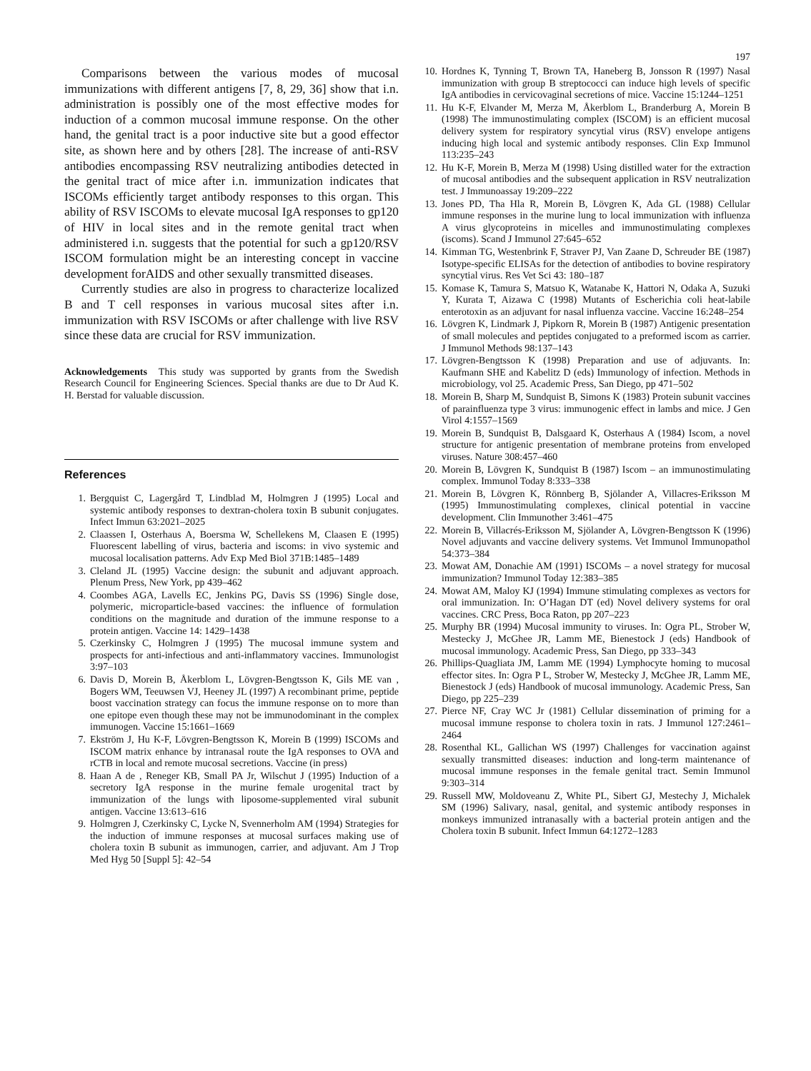197
Comparisons between the various modes of mucosal immunizations with different antigens [7, 8, 29, 36] show that i.n. administration is possibly one of the most effective modes for induction of a common mucosal immune response. On the other hand, the genital tract is a poor inductive site but a good effector site, as shown here and by others [28]. The increase of anti-RSV antibodies encompassing RSV neutralizing antibodies detected in the genital tract of mice after i.n. immunization indicates that ISCOMs efficiently target antibody responses to this organ. This ability of RSV ISCOMs to elevate mucosal IgA responses to gp120 of HIV in local sites and in the remote genital tract when administered i.n. suggests that the potential for such a gp120/RSV ISCOM formulation might be an interesting concept in vaccine development forAIDS and other sexually transmitted diseases.
Currently studies are also in progress to characterize localized B and T cell responses in various mucosal sites after i.n. immunization with RSV ISCOMs or after challenge with live RSV since these data are crucial for RSV immunization.
Acknowledgements This study was supported by grants from the Swedish Research Council for Engineering Sciences. Special thanks are due to Dr Aud K. H. Berstad for valuable discussion.
References
1. Bergquist C, Lagergård T, Lindblad M, Holmgren J (1995) Local and systemic antibody responses to dextran-cholera toxin B subunit conjugates. Infect Immun 63:2021–2025
2. Claassen I, Osterhaus A, Boersma W, Schellekens M, Claasen E (1995) Fluorescent labelling of virus, bacteria and iscoms: in vivo systemic and mucosal localisation patterns. Adv Exp Med Biol 371B:1485–1489
3. Cleland JL (1995) Vaccine design: the subunit and adjuvant approach. Plenum Press, New York, pp 439–462
4. Coombes AGA, Lavells EC, Jenkins PG, Davis SS (1996) Single dose, polymeric, microparticle-based vaccines: the influence of formulation conditions on the magnitude and duration of the immune response to a protein antigen. Vaccine 14: 1429–1438
5. Czerkinsky C, Holmgren J (1995) The mucosal immune system and prospects for anti-infectious and anti-inflammatory vaccines. Immunologist 3:97–103
6. Davis D, Morein B, Åkerblom L, Lövgren-Bengtsson K, Gils ME van , Bogers WM, Teeuwsen VJ, Heeney JL (1997) A recombinant prime, peptide boost vaccination strategy can focus the immune response on to more than one epitope even though these may not be immunodominant in the complex immunogen. Vaccine 15:1661–1669
7. Ekström J, Hu K-F, Lövgren-Bengtsson K, Morein B (1999) ISCOMs and ISCOM matrix enhance by intranasal route the IgA responses to OVA and rCTB in local and remote mucosal secretions. Vaccine (in press)
8. Haan A de , Reneger KB, Small PA Jr, Wilschut J (1995) Induction of a secretory IgA response in the murine female urogenital tract by immunization of the lungs with liposome-supplemented viral subunit antigen. Vaccine 13:613–616
9. Holmgren J, Czerkinsky C, Lycke N, Svennerholm AM (1994) Strategies for the induction of immune responses at mucosal surfaces making use of cholera toxin B subunit as immunogen, carrier, and adjuvant. Am J Trop Med Hyg 50 [Suppl 5]: 42–54
10. Hordnes K, Tynning T, Brown TA, Haneberg B, Jonsson R (1997) Nasal immunization with group B streptococci can induce high levels of specific IgA antibodies in cervicovaginal secretions of mice. Vaccine 15:1244–1251
11. Hu K-F, Elvander M, Merza M, Åkerblom L, Branderburg A, Morein B (1998) The immunostimulating complex (ISCOM) is an efficient mucosal delivery system for respiratory syncytial virus (RSV) envelope antigens inducing high local and systemic antibody responses. Clin Exp Immunol 113:235–243
12. Hu K-F, Morein B, Merza M (1998) Using distilled water for the extraction of mucosal antibodies and the subsequent application in RSV neutralization test. J Immunoassay 19:209–222
13. Jones PD, Tha Hla R, Morein B, Lövgren K, Ada GL (1988) Cellular immune responses in the murine lung to local immunization with influenza A virus glycoproteins in micelles and immunostimulating complexes (iscoms). Scand J Immunol 27:645–652
14. Kimman TG, Westenbrink F, Straver PJ, Van Zaane D, Schreuder BE (1987) Isotype-specific ELISAs for the detection of antibodies to bovine respiratory syncytial virus. Res Vet Sci 43: 180–187
15. Komase K, Tamura S, Matsuo K, Watanabe K, Hattori N, Odaka A, Suzuki Y, Kurata T, Aizawa C (1998) Mutants of Escherichia coli heat-labile enterotoxin as an adjuvant for nasal influenza vaccine. Vaccine 16:248–254
16. Lövgren K, Lindmark J, Pipkorn R, Morein B (1987) Antigenic presentation of small molecules and peptides conjugated to a preformed iscom as carrier. J Immunol Methods 98:137–143
17. Lövgren-Bengtsson K (1998) Preparation and use of adjuvants. In: Kaufmann SHE and Kabelitz D (eds) Immunology of infection. Methods in microbiology, vol 25. Academic Press, San Diego, pp 471–502
18. Morein B, Sharp M, Sundquist B, Simons K (1983) Protein subunit vaccines of parainfluenza type 3 virus: immunogenic effect in lambs and mice. J Gen Virol 4:1557–1569
19. Morein B, Sundquist B, Dalsgaard K, Osterhaus A (1984) Iscom, a novel structure for antigenic presentation of membrane proteins from enveloped viruses. Nature 308:457–460
20. Morein B, Lövgren K, Sundquist B (1987) Iscom – an immunostimulating complex. Immunol Today 8:333–338
21. Morein B, Lövgren K, Rönnberg B, Sjölander A, Villacres-Eriksson M (1995) Immunostimulating complexes, clinical potential in vaccine development. Clin Immunother 3:461–475
22. Morein B, Villacrés-Eriksson M, Sjölander A, Lövgren-Bengtsson K (1996) Novel adjuvants and vaccine delivery systems. Vet Immunol Immunopathol 54:373–384
23. Mowat AM, Donachie AM (1991) ISCOMs – a novel strategy for mucosal immunization? Immunol Today 12:383–385
24. Mowat AM, Maloy KJ (1994) Immune stimulating complexes as vectors for oral immunization. In: O’Hagan DT (ed) Novel delivery systems for oral vaccines. CRC Press, Boca Raton, pp 207–223
25. Murphy BR (1994) Mucosal immunity to viruses. In: Ogra PL, Strober W, Mestecky J, McGhee JR, Lamm ME, Bienestock J (eds) Handbook of mucosal immunology. Academic Press, San Diego, pp 333–343
26. Phillips-Quagliata JM, Lamm ME (1994) Lymphocyte homing to mucosal effector sites. In: Ogra P L, Strober W, Mestecky J, McGhee JR, Lamm ME, Bienestock J (eds) Handbook of mucosal immunology. Academic Press, San Diego, pp 225–239
27. Pierce NF, Cray WC Jr (1981) Cellular dissemination of priming for a mucosal immune response to cholera toxin in rats. J Immunol 127:2461–2464
28. Rosenthal KL, Gallichan WS (1997) Challenges for vaccination against sexually transmitted diseases: induction and long-term maintenance of mucosal immune responses in the female genital tract. Semin Immunol 9:303–314
29. Russell MW, Moldoveanu Z, White PL, Sibert GJ, Mestechy J, Michalek SM (1996) Salivary, nasal, genital, and systemic antibody responses in monkeys immunized intranasally with a bacterial protein antigen and the Cholera toxin B subunit. Infect Immun 64:1272–1283